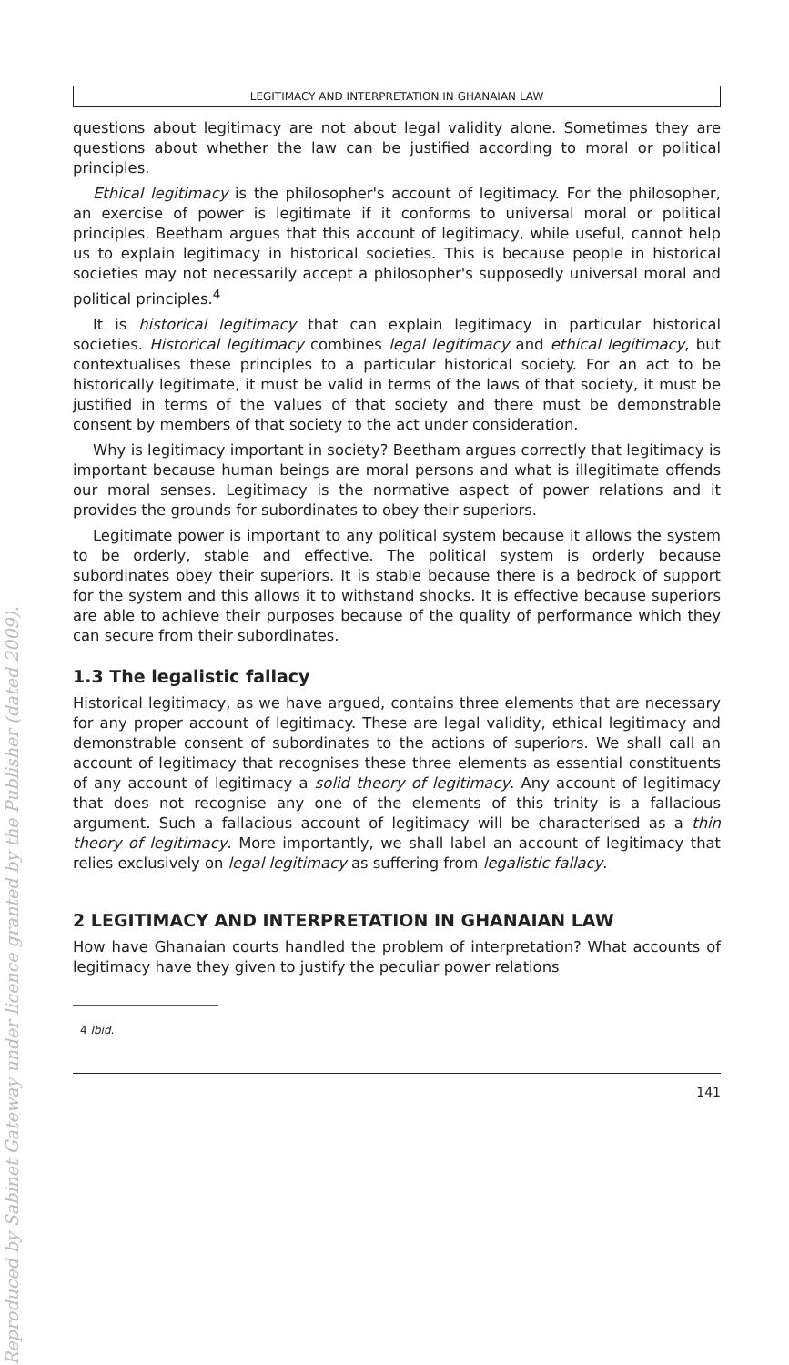Reproduced by Sabinet Gateway under licence granted by the Publisher (dated 2009).
LEGITIMACY AND INTERPRETATION IN GHANAIAN LAW
questions about legitimacy are not about legal validity alone. Sometimes they are questions about whether the law can be justified according to moral or political principles.
Ethical legitimacy is the philosopher's account of legitimacy. For the philosopher, an exercise of power is legitimate if it conforms to universal moral or political principles. Beetham argues that this account of legitimacy, while useful, cannot help us to explain legitimacy in historical societies. This is because people in historical societies may not necessarily accept a philosopher's supposedly universal moral and political principles.<sup>4</sup>
It is historical legitimacy that can explain legitimacy in particular historical societies. Historical legitimacy combines legal legitimacy and ethical legitimacy, but contextualises these principles to a particular historical society. For an act to be historically legitimate, it must be valid in terms of the laws of that society, it must be justified in terms of the values of that society and there must be demonstrable consent by members of that society to the act under consideration.
Why is legitimacy important in society? Beetham argues correctly that legitimacy is important because human beings are moral persons and what is illegitimate offends our moral senses. Legitimacy is the normative aspect of power relations and it provides the grounds for subordinates to obey their superiors.
Legitimate power is important to any political system because it allows the system to be orderly, stable and effective. The political system is orderly because subordinates obey their superiors. It is stable because there is a bedrock of support for the system and this allows it to withstand shocks. It is effective because superiors are able to achieve their purposes because of the quality of performance which they can secure from their subordinates.
1.3 The legalistic fallacy
Historical legitimacy, as we have argued, contains three elements that are necessary for any proper account of legitimacy. These are legal validity, ethical legitimacy and demonstrable consent of subordinates to the actions of superiors. We shall call an account of legitimacy that recognises these three elements as essential constituents of any account of legitimacy a solid theory of legitimacy. Any account of legitimacy that does not recognise any one of the elements of this trinity is a fallacious argument. Such a fallacious account of legitimacy will be characterised as a thin theory of legitimacy. More importantly, we shall label an account of legitimacy that relies exclusively on legal legitimacy as suffering from legalistic fallacy.
2 LEGITIMACY AND INTERPRETATION IN GHANAIAN LAW
How have Ghanaian courts handled the problem of interpretation? What accounts of legitimacy have they given to justify the peculiar power relations
4 Ibid.
141